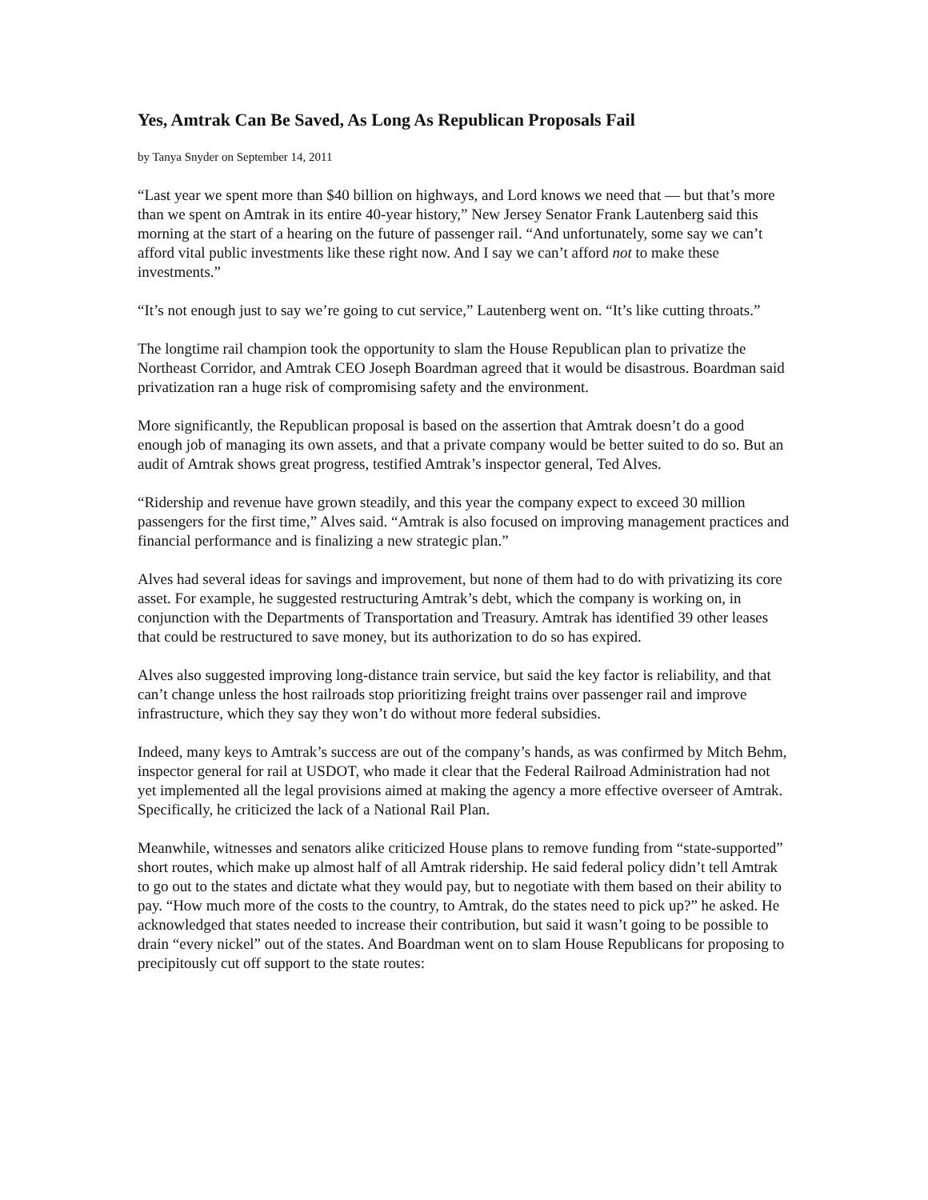Yes, Amtrak Can Be Saved, As Long As Republican Proposals Fail
by Tanya Snyder on September 14, 2011
“Last year we spent more than $40 billion on highways, and Lord knows we need that — but that’s more than we spent on Amtrak in its entire 40-year history,” New Jersey Senator Frank Lautenberg said this morning at the start of a hearing on the future of passenger rail. “And unfortunately, some say we can’t afford vital public investments like these right now. And I say we can’t afford not to make these investments.”
“It’s not enough just to say we’re going to cut service,” Lautenberg went on. “It’s like cutting throats.”
The longtime rail champion took the opportunity to slam the House Republican plan to privatize the Northeast Corridor, and Amtrak CEO Joseph Boardman agreed that it would be disastrous. Boardman said privatization ran a huge risk of compromising safety and the environment.
More significantly, the Republican proposal is based on the assertion that Amtrak doesn’t do a good enough job of managing its own assets, and that a private company would be better suited to do so. But an audit of Amtrak shows great progress, testified Amtrak’s inspector general, Ted Alves.
“Ridership and revenue have grown steadily, and this year the company expect to exceed 30 million passengers for the first time,” Alves said. “Amtrak is also focused on improving management practices and financial performance and is finalizing a new strategic plan.”
Alves had several ideas for savings and improvement, but none of them had to do with privatizing its core asset. For example, he suggested restructuring Amtrak’s debt, which the company is working on, in conjunction with the Departments of Transportation and Treasury. Amtrak has identified 39 other leases that could be restructured to save money, but its authorization to do so has expired.
Alves also suggested improving long-distance train service, but said the key factor is reliability, and that can’t change unless the host railroads stop prioritizing freight trains over passenger rail and improve infrastructure, which they say they won’t do without more federal subsidies.
Indeed, many keys to Amtrak’s success are out of the company’s hands, as was confirmed by Mitch Behm, inspector general for rail at USDOT, who made it clear that the Federal Railroad Administration had not yet implemented all the legal provisions aimed at making the agency a more effective overseer of Amtrak. Specifically, he criticized the lack of a National Rail Plan.
Meanwhile, witnesses and senators alike criticized House plans to remove funding from “state-supported” short routes, which make up almost half of all Amtrak ridership. He said federal policy didn’t tell Amtrak to go out to the states and dictate what they would pay, but to negotiate with them based on their ability to pay. “How much more of the costs to the country, to Amtrak, do the states need to pick up?” he asked. He acknowledged that states needed to increase their contribution, but said it wasn’t going to be possible to drain “every nickel” out of the states. And Boardman went on to slam House Republicans for proposing to precipitously cut off support to the state routes: